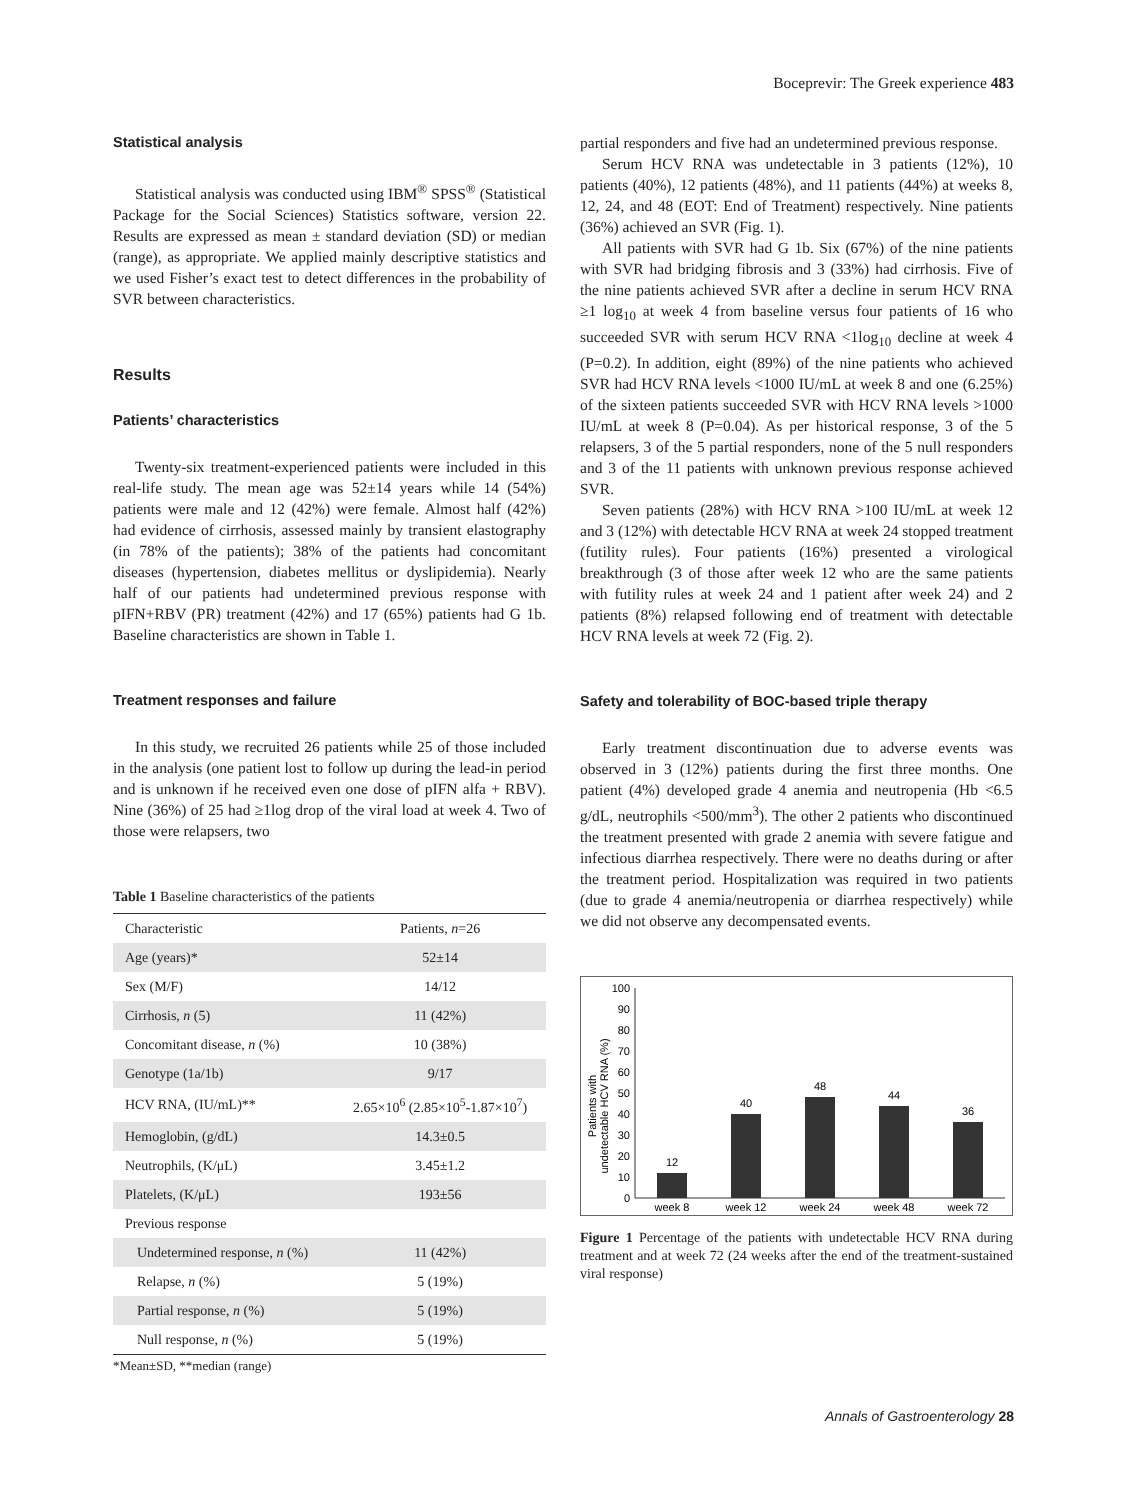Boceprevir: The Greek experience 483
Statistical analysis
Statistical analysis was conducted using IBM<sup>®</sup> SPSS<sup>®</sup> (Statistical Package for the Social Sciences) Statistics software, version 22. Results are expressed as mean ± standard deviation (SD) or median (range), as appropriate. We applied mainly descriptive statistics and we used Fisher’s exact test to detect differences in the probability of SVR between characteristics.
Results
Patients’ characteristics
Twenty-six treatment-experienced patients were included in this real-life study. The mean age was 52±14 years while 14 (54%) patients were male and 12 (42%) were female. Almost half (42%) had evidence of cirrhosis, assessed mainly by transient elastography (in 78% of the patients); 38% of the patients had concomitant diseases (hypertension, diabetes mellitus or dyslipidemia). Nearly half of our patients had undetermined previous response with pIFN+RBV (PR) treatment (42%) and 17 (65%) patients had G 1b. Baseline characteristics are shown in Table 1.
Treatment responses and failure
In this study, we recruited 26 patients while 25 of those included in the analysis (one patient lost to follow up during the lead-in period and is unknown if he received even one dose of pIFN alfa + RBV). Nine (36%) of 25 had ≥1log drop of the viral load at week 4. Two of those were relapsers, two
Table 1 Baseline characteristics of the patients
| Characteristic | Patients, n =26 |
| --- | --- |
| Age (years)* | 52±14 |
| Sex (M/F) | 14/12 |
| Cirrhosis, n (5) | 11 (42%) |
| Concomitant disease, n (%) | 10 (38%) |
| Genotype (1a/1b) | 9/17 |
| HCV RNA, (IU/mL)** | 2.65×10<sup>6</sup> (2.85×10<sup>5</sup>-1.87×10<sup>7</sup>) |
| Hemoglobin, (g/dL) | 14.3±0.5 |
| Neutrophils, (K/μL) | 3.45±1.2 |
| Platelets, (K/μL) | 193±56 |
| Previous response | |
| Undetermined response, n (%) | 11 (42%) |
| Relapse, n (%) | 5 (19%) |
| Partial response, n (%) | 5 (19%) |
| Null response, n (%) | 5 (19%) |
*Mean±SD, **median (range)
partial responders and five had an undetermined previous response.
Serum HCV RNA was undetectable in 3 patients (12%), 10 patients (40%), 12 patients (48%), and 11 patients (44%) at weeks 8, 12, 24, and 48 (EOT: End of Treatment) respectively. Nine patients (36%) achieved an SVR (Fig. 1).
All patients with SVR had G 1b. Six (67%) of the nine patients with SVR had bridging fibrosis and 3 (33%) had cirrhosis. Five of the nine patients achieved SVR after a decline in serum HCV RNA ≥1 log<sub>10</sub> at week 4 from baseline versus four patients of 16 who succeeded SVR with serum HCV RNA <1log<sub>10</sub> decline at week 4 (P=0.2). In addition, eight (89%) of the nine patients who achieved SVR had HCV RNA levels <1000 IU/mL at week 8 and one (6.25%) of the sixteen patients succeeded SVR with HCV RNA levels >1000 IU/mL at week 8 (P=0.04). As per historical response, 3 of the 5 relapsers, 3 of the 5 partial responders, none of the 5 null responders and 3 of the 11 patients with unknown previous response achieved SVR.
Seven patients (28%) with HCV RNA >100 IU/mL at week 12 and 3 (12%) with detectable HCV RNA at week 24 stopped treatment (futility rules). Four patients (16%) presented a virological breakthrough (3 of those after week 12 who are the same patients with futility rules at week 24 and 1 patient after week 24) and 2 patients (8%) relapsed following end of treatment with detectable HCV RNA levels at week 72 (Fig. 2).
Safety and tolerability of BOC-based triple therapy
Early treatment discontinuation due to adverse events was observed in 3 (12%) patients during the first three months. One patient (4%) developed grade 4 anemia and neutropenia (Hb <6.5 g/dL, neutrophils <500/mm<sup>3</sup>). The other 2 patients who discontinued the treatment presented with grade 2 anemia with severe fatigue and infectious diarrhea respectively. There were no deaths during or after the treatment period. Hospitalization was required in two patients (due to grade 4 anemia/neutropenia or diarrhea respectively) while we did not observe any decompensated events.
Patients with
undetectable HCV RNA (%)
0
10
20
30
40
50
60
70
80
90
100
12
40
48
44
36
week 8
week 12
week 24
week 48
week 72
Figure 1 Percentage of the patients with undetectable HCV RNA during treatment and at week 72 (24 weeks after the end of the treatment-sustained viral response)
Annals of Gastroenterology 28